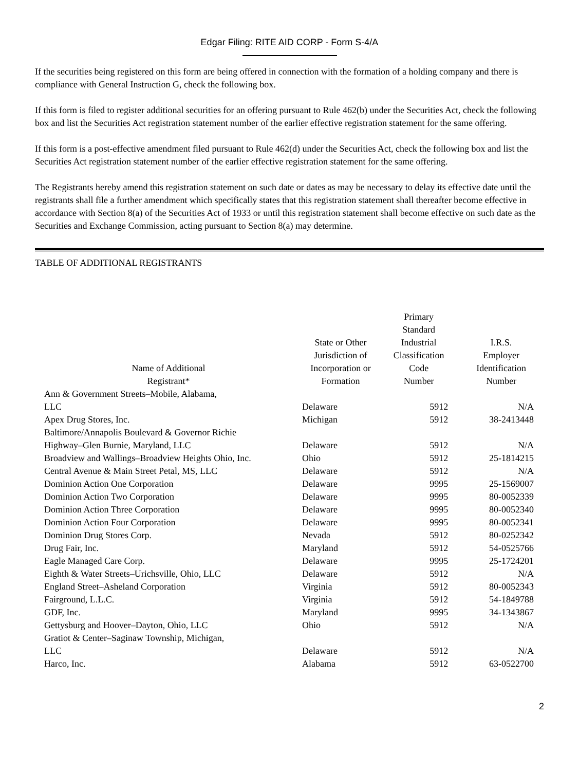Edgar Filing: RITE AID CORP - Form S-4/A
If the securities being registered on this form are being offered in connection with the formation of a holding company and there is compliance with General Instruction G, check the following box.
If this form is filed to register additional securities for an offering pursuant to Rule 462(b) under the Securities Act, check the following box and list the Securities Act registration statement number of the earlier effective registration statement for the same offering.
If this form is a post-effective amendment filed pursuant to Rule 462(d) under the Securities Act, check the following box and list the Securities Act registration statement number of the earlier effective registration statement for the same offering.
The Registrants hereby amend this registration statement on such date or dates as may be necessary to delay its effective date until the registrants shall file a further amendment which specifically states that this registration statement shall thereafter become effective in accordance with Section 8(a) of the Securities Act of 1933 or until this registration statement shall become effective on such date as the Securities and Exchange Commission, acting pursuant to Section 8(a) may determine.
TABLE OF ADDITIONAL REGISTRANTS
| Name of Additional Registrant* | State or Other Jurisdiction of Incorporation or Formation | Primary Standard Industrial Classification Code Number | I.R.S. Employer Identification Number |
| --- | --- | --- | --- |
| Ann & Government Streets–Mobile, Alabama, LLC | Delaware | 5912 | N/A |
| Apex Drug Stores, Inc. | Michigan | 5912 | 38-2413448 |
| Baltimore/Annapolis Boulevard & Governor Richie Highway–Glen Burnie, Maryland, LLC | Delaware | 5912 | N/A |
| Broadview and Wallings–Broadview Heights Ohio, Inc. | Ohio | 5912 | 25-1814215 |
| Central Avenue & Main Street Petal, MS, LLC | Delaware | 5912 | N/A |
| Dominion Action One Corporation | Delaware | 9995 | 25-1569007 |
| Dominion Action Two Corporation | Delaware | 9995 | 80-0052339 |
| Dominion Action Three Corporation | Delaware | 9995 | 80-0052340 |
| Dominion Action Four Corporation | Delaware | 9995 | 80-0052341 |
| Dominion Drug Stores Corp. | Nevada | 5912 | 80-0252342 |
| Drug Fair, Inc. | Maryland | 5912 | 54-0525766 |
| Eagle Managed Care Corp. | Delaware | 9995 | 25-1724201 |
| Eighth & Water Streets–Urichsville, Ohio, LLC | Delaware | 5912 | N/A |
| England Street–Asheland Corporation | Virginia | 5912 | 80-0052343 |
| Fairground, L.L.C. | Virginia | 5912 | 54-1849788 |
| GDF, Inc. | Maryland | 9995 | 34-1343867 |
| Gettysburg and Hoover–Dayton, Ohio, LLC | Ohio | 5912 | N/A |
| Gratiot & Center–Saginaw Township, Michigan, LLC | Delaware | 5912 | N/A |
| Harco, Inc. | Alabama | 5912 | 63-0522700 |
2